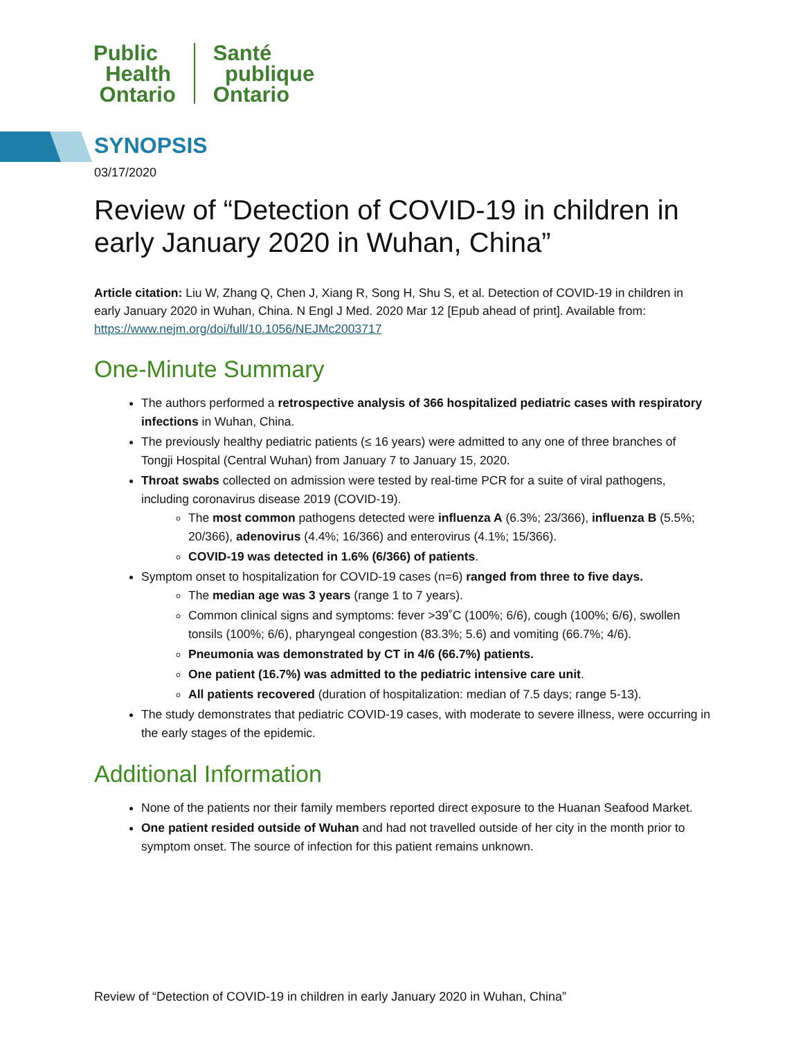Public
Health
Ontario
Santé
publique
Ontario
SYNOPSIS
03/17/2020
Review of “Detection of COVID-19 in children in early January 2020 in Wuhan, China”
Article citation: Liu W, Zhang Q, Chen J, Xiang R, Song H, Shu S, et al. Detection of COVID-19 in children in early January 2020 in Wuhan, China. N Engl J Med. 2020 Mar 12 [Epub ahead of print]. Available from: https://www.nejm.org/doi/full/10.1056/NEJMc2003717
One-Minute Summary
The authors performed a retrospective analysis of 366 hospitalized pediatric cases with respiratory infections in Wuhan, China.
The previously healthy pediatric patients (≤ 16 years) were admitted to any one of three branches of Tongji Hospital (Central Wuhan) from January 7 to January 15, 2020.
Throat swabs collected on admission were tested by real-time PCR for a suite of viral pathogens, including coronavirus disease 2019 (COVID-19).
The most common pathogens detected were influenza A (6.3%; 23/366), influenza B (5.5%; 20/366), adenovirus (4.4%; 16/366) and enterovirus (4.1%; 15/366).
COVID-19 was detected in 1.6% (6/366) of patients.
Symptom onset to hospitalization for COVID-19 cases (n=6) ranged from three to five days.
The median age was 3 years (range 1 to 7 years).
Common clinical signs and symptoms: fever >39˚C (100%; 6/6), cough (100%; 6/6), swollen tonsils (100%; 6/6), pharyngeal congestion (83.3%; 5.6) and vomiting (66.7%; 4/6).
Pneumonia was demonstrated by CT in 4/6 (66.7%) patients.
One patient (16.7%) was admitted to the pediatric intensive care unit.
All patients recovered (duration of hospitalization: median of 7.5 days; range 5-13).
The study demonstrates that pediatric COVID-19 cases, with moderate to severe illness, were occurring in the early stages of the epidemic.
Additional Information
None of the patients nor their family members reported direct exposure to the Huanan Seafood Market.
One patient resided outside of Wuhan and had not travelled outside of her city in the month prior to symptom onset. The source of infection for this patient remains unknown.
Review of “Detection of COVID-19 in children in early January 2020 in Wuhan, China”